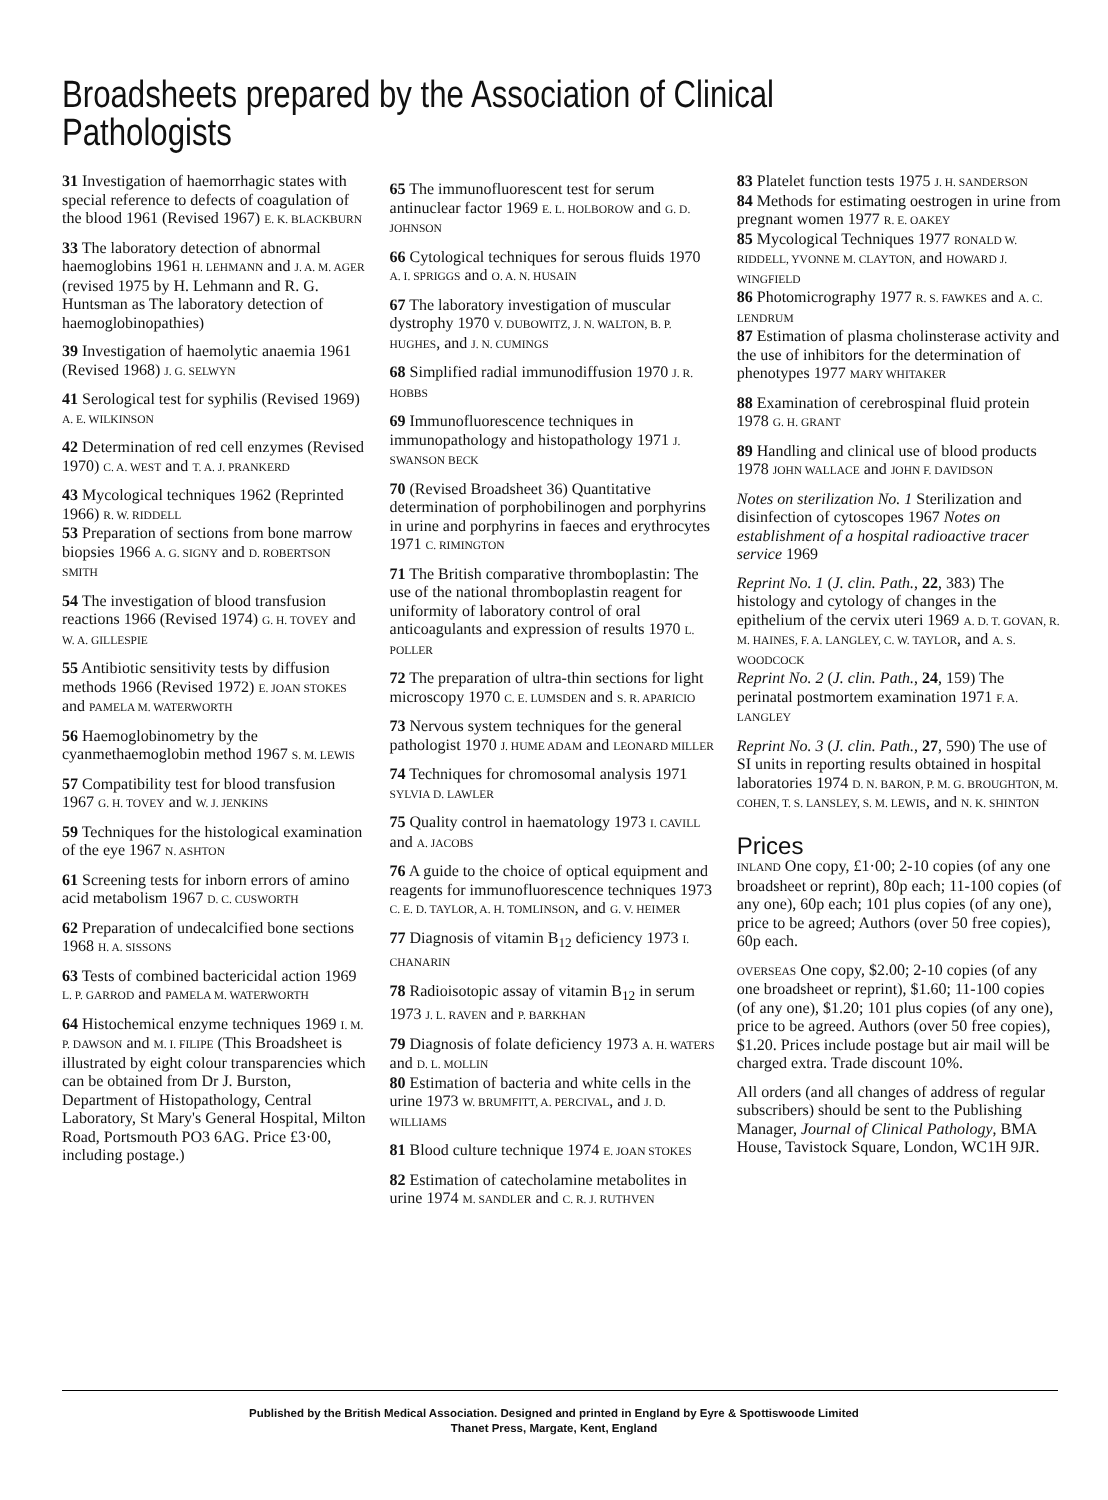Broadsheets prepared by the Association of Clinical Pathologists
31 Investigation of haemorrhagic states with special reference to defects of coagulation of the blood 1961 (Revised 1967) E. K. BLACKBURN
33 The laboratory detection of abnormal haemoglobins 1961 H. LEHMANN and J. A. M. AGER (revised 1975 by H. Lehmann and R. G. Huntsman as The laboratory detection of haemoglobinopathies)
39 Investigation of haemolytic anaemia 1961 (Revised 1968) J. G. SELWYN
41 Serological test for syphilis (Revised 1969) A. E. WILKINSON
42 Determination of red cell enzymes (Revised 1970) C. A. WEST and T. A. J. PRANKERD
43 Mycological techniques 1962 (Reprinted 1966) R. W. RIDDELL
53 Preparation of sections from bone marrow biopsies 1966 A. G. SIGNY and D. ROBERTSON SMITH
54 The investigation of blood transfusion reactions 1966 (Revised 1974) G. H. TOVEY and W. A. GILLESPIE
55 Antibiotic sensitivity tests by diffusion methods 1966 (Revised 1972) E. JOAN STOKES and PAMELA M. WATERWORTH
56 Haemoglobinometry by the cyanmethaemoglobin method 1967 S. M. LEWIS
57 Compatibility test for blood transfusion 1967 G. H. TOVEY and W. J. JENKINS
59 Techniques for the histological examination of the eye 1967 N. ASHTON
61 Screening tests for inborn errors of amino acid metabolism 1967 D. C. CUSWORTH
62 Preparation of undecalcified bone sections 1968 H. A. SISSONS
63 Tests of combined bactericidal action 1969 L. P. GARROD and PAMELA M. WATERWORTH
64 Histochemical enzyme techniques 1969 I. M. P. DAWSON and M. I. FILIPE (This Broadsheet is illustrated by eight colour transparencies which can be obtained from Dr J. Burston, Department of Histopathology, Central Laboratory, St Mary's General Hospital, Milton Road, Portsmouth PO3 6AG. Price £3·00, including postage.)
65 The immunofluorescent test for serum antinuclear factor 1969 E. L. HOLBOROW and G. D. JOHNSON
66 Cytological techniques for serous fluids 1970 A. I. SPRIGGS and O. A. N. HUSAIN
67 The laboratory investigation of muscular dystrophy 1970 V. DUBOWITZ, J. N. WALTON, B. P. HUGHES, and J. N. CUMINGS
68 Simplified radial immunodiffusion 1970 J. R. HOBBS
69 Immunofluorescence techniques in immunopathology and histopathology 1971 J. SWANSON BECK
70 (Revised Broadsheet 36) Quantitative determination of porphobilinogen and porphyrins in urine and porphyrins in faeces and erythrocytes 1971 C. RIMINGTON
71 The British comparative thromboplastin: The use of the national thromboplastin reagent for uniformity of laboratory control of oral anticoagulants and expression of results 1970 L. POLLER
72 The preparation of ultra-thin sections for light microscopy 1970 C. E. LUMSDEN and S. R. APARICIO
73 Nervous system techniques for the general pathologist 1970 J. HUME ADAM and LEONARD MILLER
74 Techniques for chromosomal analysis 1971 SYLVIA D. LAWLER
75 Quality control in haematology 1973 I. CAVILL and A. JACOBS
76 A guide to the choice of optical equipment and reagents for immunofluorescence techniques 1973 C. E. D. TAYLOR, A. H. TOMLINSON, and G. V. HEIMER
77 Diagnosis of vitamin B<sub>12</sub> deficiency 1973 I. CHANARIN
78 Radioisotopic assay of vitamin B<sub>12</sub> in serum 1973 J. L. RAVEN and P. BARKHAN
79 Diagnosis of folate deficiency 1973 A. H. WATERS and D. L. MOLLIN
80 Estimation of bacteria and white cells in the urine 1973 W. BRUMFITT, A. PERCIVAL, and J. D. WILLIAMS
81 Blood culture technique 1974 E. JOAN STOKES
82 Estimation of catecholamine metabolites in urine 1974 M. SANDLER and C. R. J. RUTHVEN
83 Platelet function tests 1975 J. H. SANDERSON
84 Methods for estimating oestrogen in urine from pregnant women 1977 R. E. OAKEY
85 Mycological Techniques 1977 RONALD W. RIDDELL, YVONNE M. CLAYTON, and HOWARD J. WINGFIELD
86 Photomicrography 1977 R. S. FAWKES and A. C. LENDRUM
87 Estimation of plasma cholinsterase activity and the use of inhibitors for the determination of phenotypes 1977 MARY WHITAKER
88 Examination of cerebrospinal fluid protein 1978 G. H. GRANT
89 Handling and clinical use of blood products 1978 JOHN WALLACE and JOHN F. DAVIDSON
Notes on sterilization No. 1 Sterilization and disinfection of cytoscopes 1967 Notes on establishment of a hospital radioactive tracer service 1969
Reprint No. 1 (J. clin. Path., 22, 383) The histology and cytology of changes in the epithelium of the cervix uteri 1969 A. D. T. GOVAN, R. M. HAINES, F. A. LANGLEY, C. W. TAYLOR, and A. S. WOODCOCK
Reprint No. 2 (J. clin. Path., 24, 159) The perinatal postmortem examination 1971 F. A. LANGLEY
Reprint No. 3 (J. clin. Path., 27, 590) The use of SI units in reporting results obtained in hospital laboratories 1974 D. N. BARON, P. M. G. BROUGHTON, M. COHEN, T. S. LANSLEY, S. M. LEWIS, and N. K. SHINTON
Prices
INLAND One copy, £1·00; 2-10 copies (of any one broadsheet or reprint), 80p each; 11-100 copies (of any one), 60p each; 101 plus copies (of any one), price to be agreed; Authors (over 50 free copies), 60p each.
OVERSEAS One copy, $2.00; 2-10 copies (of any one broadsheet or reprint), $1.60; 11-100 copies (of any one), $1.20; 101 plus copies (of any one), price to be agreed. Authors (over 50 free copies), $1.20. Prices include postage but air mail will be charged extra. Trade discount 10%.
All orders (and all changes of address of regular subscribers) should be sent to the Publishing Manager, Journal of Clinical Pathology, BMA House, Tavistock Square, London, WC1H 9JR.
Published by the British Medical Association. Designed and printed in England by Eyre & Spottiswoode Limited
Thanet Press, Margate, Kent, England